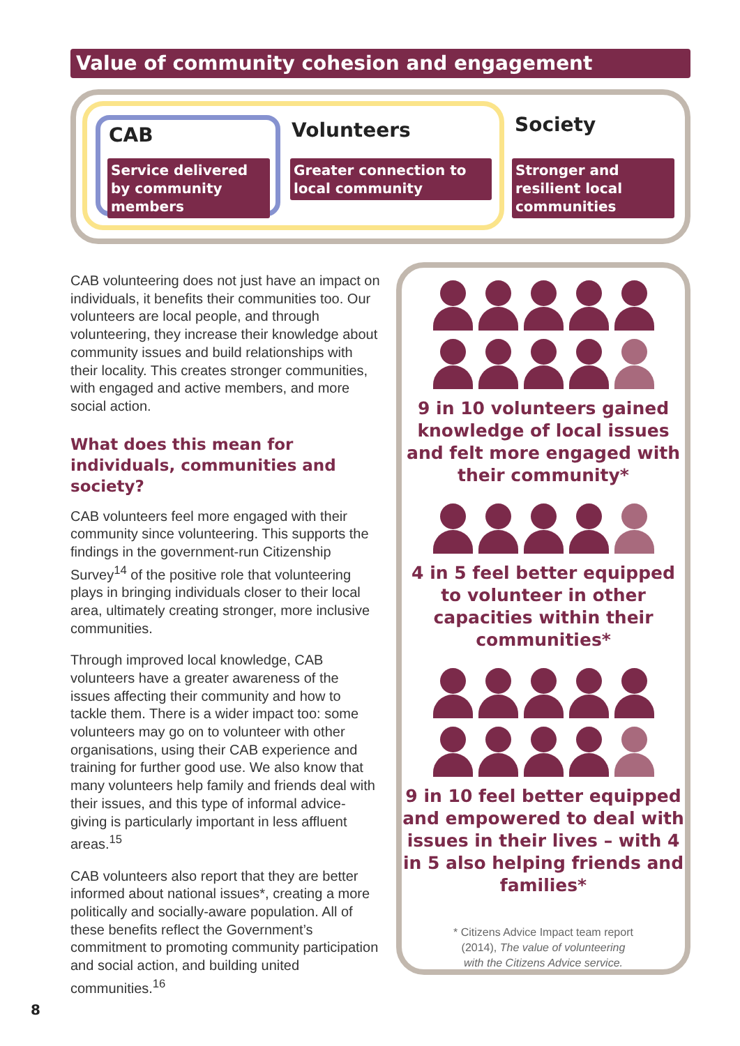Value of community cohesion and engagement
CAB Volunteers Society
Service delivered by community members
Greater connection to local community
Stronger and resilient local communities
CAB volunteering does not just have an impact on individuals, it benefits their communities too. Our volunteers are local people, and through volunteering, they increase their knowledge about community issues and build relationships with their locality. This creates stronger communities, with engaged and active members, and more social action.
What does this mean for individuals, communities and society?
CAB volunteers feel more engaged with their community since volunteering. This supports the findings in the government-run Citizenship Survey<sup>14</sup> of the positive role that volunteering plays in bringing individuals closer to their local area, ultimately creating stronger, more inclusive communities.
Through improved local knowledge, CAB volunteers have a greater awareness of the issues affecting their community and how to tackle them. There is a wider impact too: some volunteers may go on to volunteer with other organisations, using their CAB experience and training for further good use. We also know that many volunteers help family and friends deal with their issues, and this type of informal advice-giving is particularly important in less affluent areas.<sup>15</sup>
CAB volunteers also report that they are better informed about national issues*, creating a more politically and socially-aware population. All of these benefits reflect the Government’s commitment to promoting community participation and social action, and building united communities.<sup>16</sup>
9 in 10 volunteers gained knowledge of local issues and felt more engaged with their community*
4 in 5 feel better equipped to volunteer in other capacities within their communities*
9 in 10 feel better equipped and empowered to deal with issues in their lives – with 4 in 5 also helping friends and families*
* Citizens Advice Impact team report
(2014), The value of volunteering
with the Citizens Advice service.
8